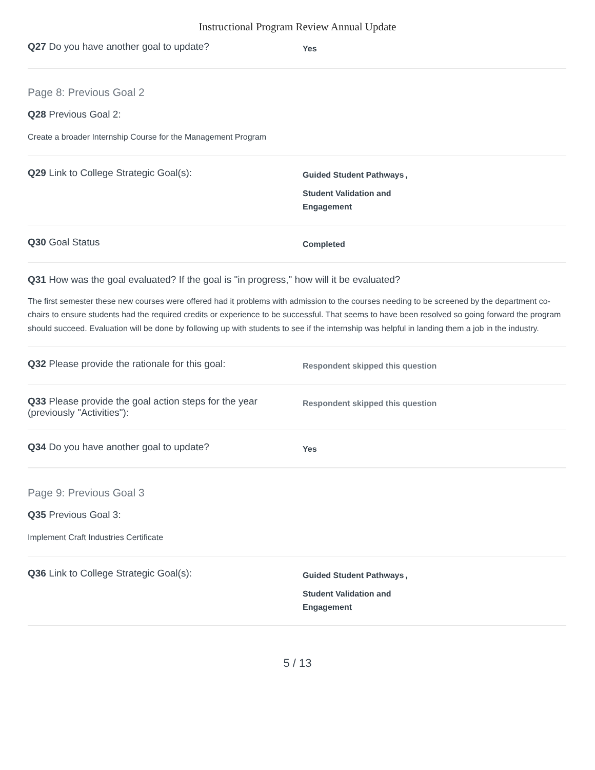Instructional Program Review Annual Update
Q27 Do you have another goal to update?
Yes
Page 8: Previous Goal 2
Q28 Previous Goal 2:
Create a broader Internship Course for the Management Program
Q29 Link to College Strategic Goal(s):
Guided Student Pathways
,
Student Validation and Engagement
Q30 Goal Status
Completed
Q31 How was the goal evaluated? If the goal is "in progress," how will it be evaluated?
The first semester these new courses were offered had it problems with admission to the courses needing to be screened by the department co-chairs to ensure students had the required credits or experience to be successful. That seems to have been resolved so going forward the program should succeed. Evaluation will be done by following up with students to see if the internship was helpful in landing them a job in the industry.
Q32 Please provide the rationale for this goal:
Respondent skipped this question
Q33 Please provide the goal action steps for the year (previously "Activities"):
Respondent skipped this question
Q34 Do you have another goal to update?
Yes
Page 9: Previous Goal 3
Q35 Previous Goal 3:
Implement Craft Industries Certificate
Q36 Link to College Strategic Goal(s):
Guided Student Pathways
,
Student Validation and Engagement
5 / 13